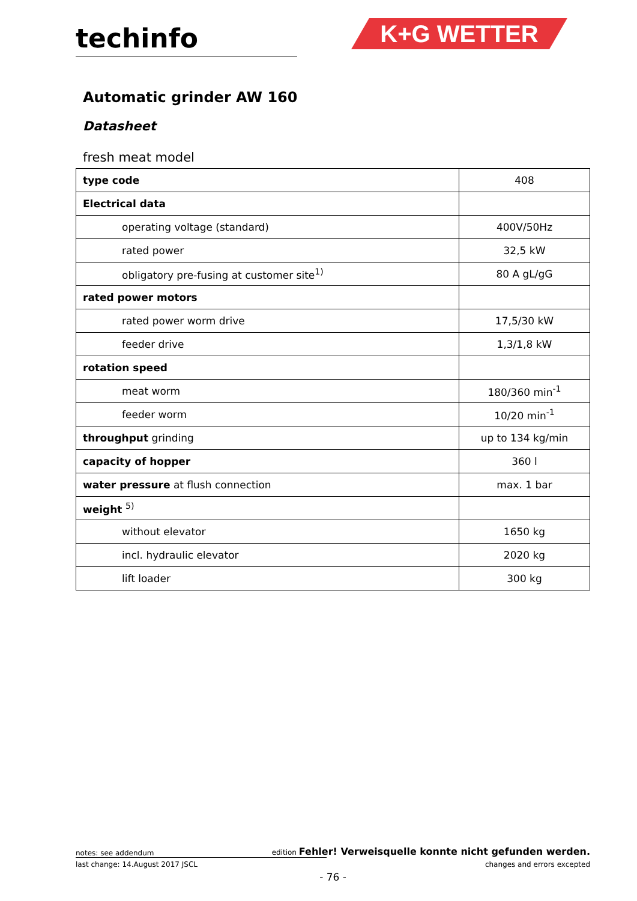techinfo K+G WETTER
Automatic grinder AW 160
Datasheet
fresh meat model
| type code | 408 |
| Electrical data | |
| operating voltage (standard) | 400V/50Hz |
| rated power | 32,5 kW |
| obligatory pre-fusing at customer site<sup>1)</sup> | 80 A gL/gG |
| rated power motors | |
| rated power worm drive | 17,5/30 kW |
| feeder drive | 1,3/1,8 kW |
| rotation speed | |
| meat worm | 180/360 min<sup>-1</sup> |
| feeder worm | 10/20 min<sup>-1</sup> |
| throughput grinding | up to 134 kg/min |
| capacity of hopper | 360 l |
| water pressure at flush connection | max. 1 bar |
| weight <sup>5)</sup> | |
| without elevator | 1650 kg |
| incl. hydraulic elevator | 2020 kg |
| lift loader | 300 kg |
notes: see addendum edition Fehler! Verweisquelle konnte nicht gefunden werden.
last change: 14.August 2017 JSCL changes and errors excepted
- 76 -